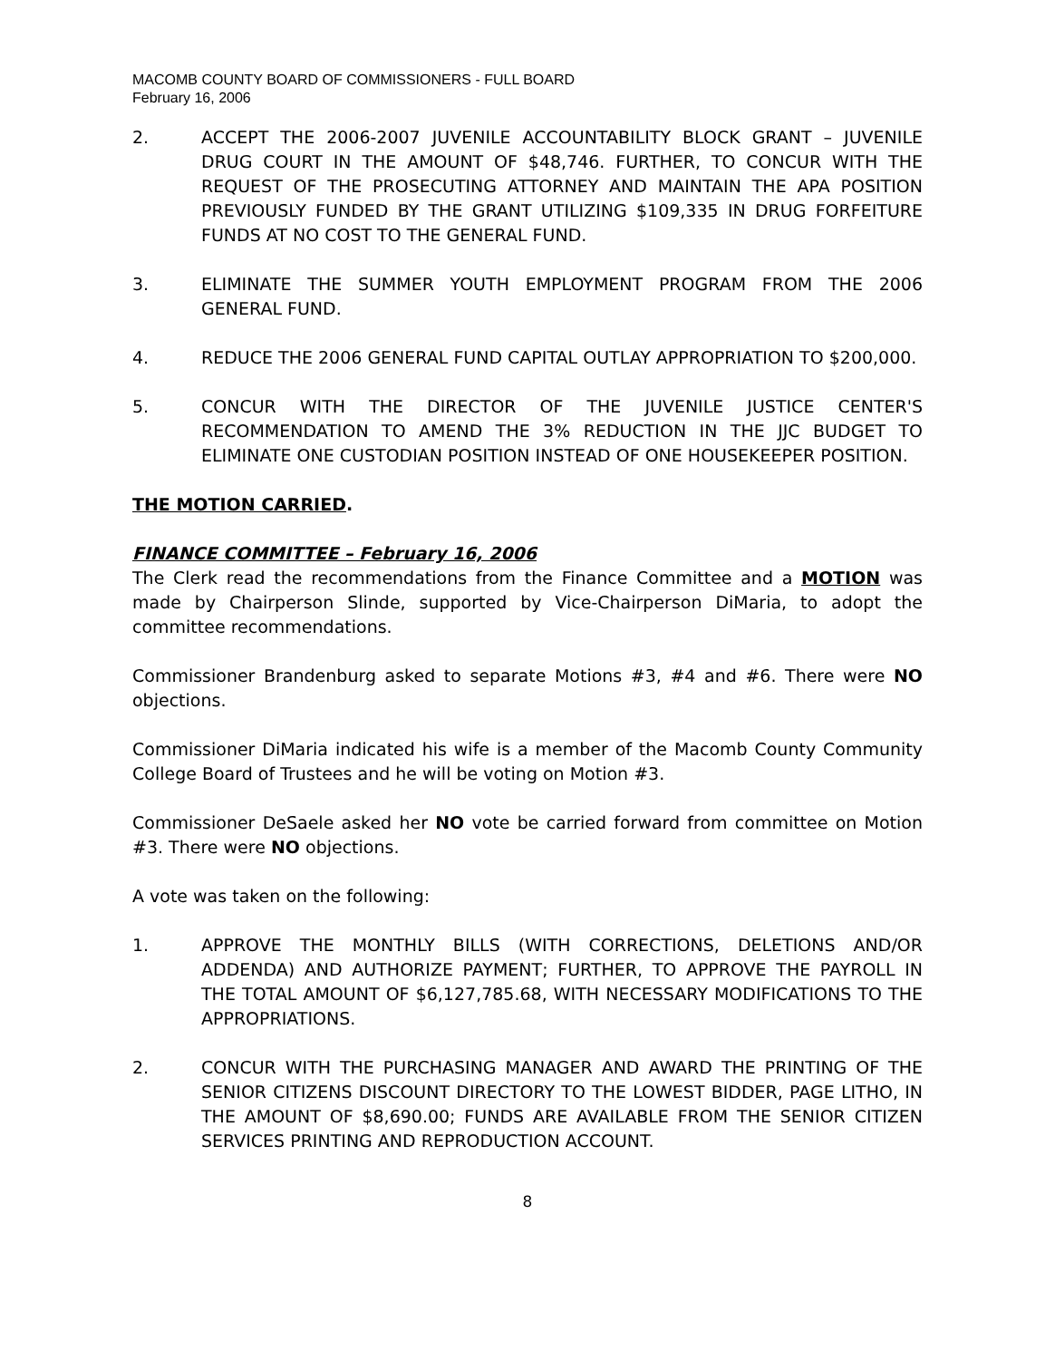MACOMB COUNTY BOARD OF COMMISSIONERS - FULL BOARD
February 16, 2006
2. ACCEPT THE 2006-2007 JUVENILE ACCOUNTABILITY BLOCK GRANT – JUVENILE DRUG COURT IN THE AMOUNT OF $48,746. FURTHER, TO CONCUR WITH THE REQUEST OF THE PROSECUTING ATTORNEY AND MAINTAIN THE APA POSITION PREVIOUSLY FUNDED BY THE GRANT UTILIZING $109,335 IN DRUG FORFEITURE FUNDS AT NO COST TO THE GENERAL FUND.
3. ELIMINATE THE SUMMER YOUTH EMPLOYMENT PROGRAM FROM THE 2006 GENERAL FUND.
4. REDUCE THE 2006 GENERAL FUND CAPITAL OUTLAY APPROPRIATION TO $200,000.
5. CONCUR WITH THE DIRECTOR OF THE JUVENILE JUSTICE CENTER'S RECOMMENDATION TO AMEND THE 3% REDUCTION IN THE JJC BUDGET TO ELIMINATE ONE CUSTODIAN POSITION INSTEAD OF ONE HOUSEKEEPER POSITION.
THE MOTION CARRIED.
FINANCE COMMITTEE – February 16, 2006
The Clerk read the recommendations from the Finance Committee and a MOTION was made by Chairperson Slinde, supported by Vice-Chairperson DiMaria, to adopt the committee recommendations.
Commissioner Brandenburg asked to separate Motions #3, #4 and #6. There were NO objections.
Commissioner DiMaria indicated his wife is a member of the Macomb County Community College Board of Trustees and he will be voting on Motion #3.
Commissioner DeSaele asked her NO vote be carried forward from committee on Motion #3. There were NO objections.
A vote was taken on the following:
1. APPROVE THE MONTHLY BILLS (WITH CORRECTIONS, DELETIONS AND/OR ADDENDA) AND AUTHORIZE PAYMENT; FURTHER, TO APPROVE THE PAYROLL IN THE TOTAL AMOUNT OF $6,127,785.68, WITH NECESSARY MODIFICATIONS TO THE APPROPRIATIONS.
2. CONCUR WITH THE PURCHASING MANAGER AND AWARD THE PRINTING OF THE SENIOR CITIZENS DISCOUNT DIRECTORY TO THE LOWEST BIDDER, PAGE LITHO, IN THE AMOUNT OF $8,690.00; FUNDS ARE AVAILABLE FROM THE SENIOR CITIZEN SERVICES PRINTING AND REPRODUCTION ACCOUNT.
8